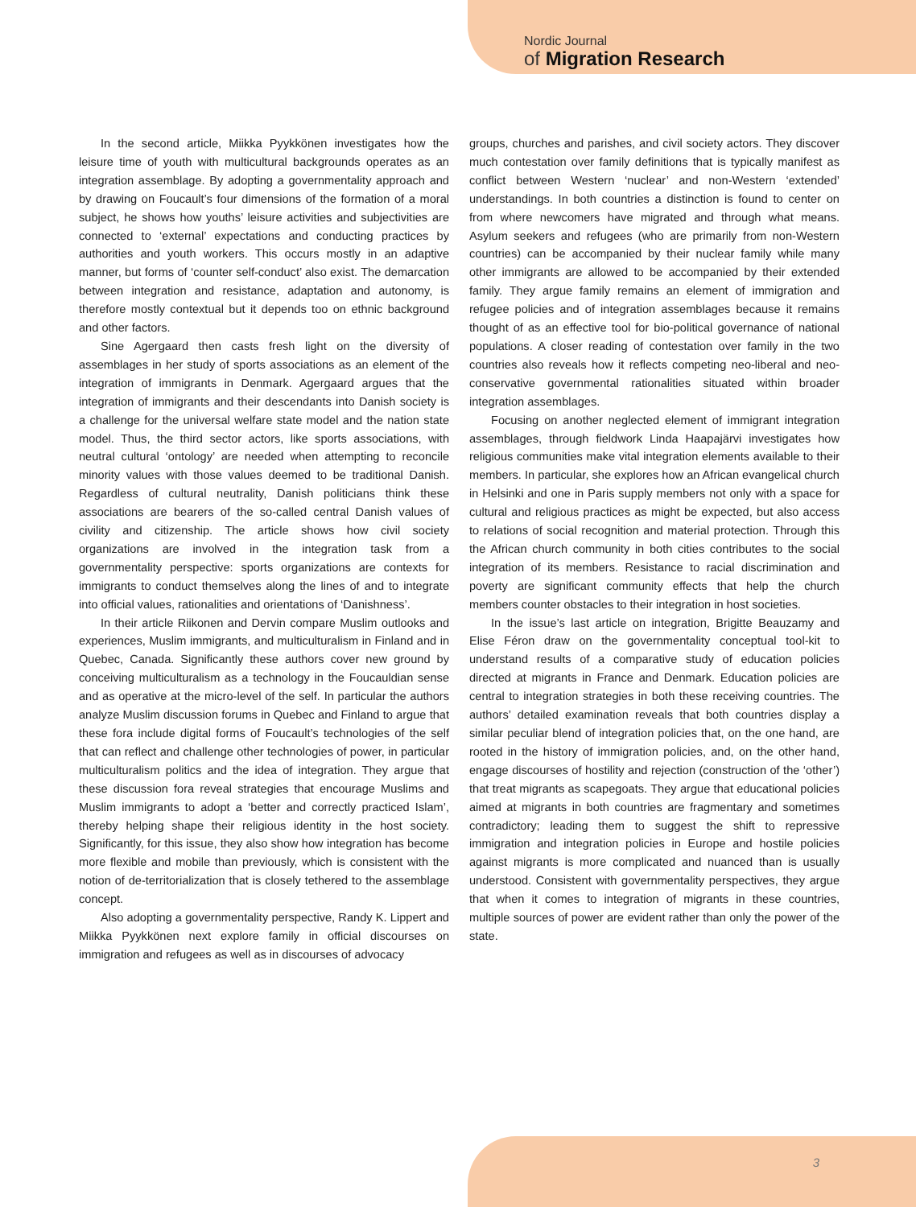Nordic Journal
of Migration Research
In the second article, Miikka Pyykkönen investigates how the leisure time of youth with multicultural backgrounds operates as an integration assemblage. By adopting a governmentality approach and by drawing on Foucault’s four dimensions of the formation of a moral subject, he shows how youths’ leisure activities and subjectivities are connected to ‘external’ expectations and conducting practices by authorities and youth workers. This occurs mostly in an adaptive manner, but forms of ‘counter self-conduct’ also exist. The demarcation between integration and resistance, adaptation and autonomy, is therefore mostly contextual but it depends too on ethnic background and other factors.
Sine Agergaard then casts fresh light on the diversity of assemblages in her study of sports associations as an element of the integration of immigrants in Denmark. Agergaard argues that the integration of immigrants and their descendants into Danish society is a challenge for the universal welfare state model and the nation state model. Thus, the third sector actors, like sports associations, with neutral cultural ‘ontology’ are needed when attempting to reconcile minority values with those values deemed to be traditional Danish. Regardless of cultural neutrality, Danish politicians think these associations are bearers of the so-called central Danish values of civility and citizenship. The article shows how civil society organizations are involved in the integration task from a governmentality perspective: sports organizations are contexts for immigrants to conduct themselves along the lines of and to integrate into official values, rationalities and orientations of ‘Danishness’.
In their article Riikonen and Dervin compare Muslim outlooks and experiences, Muslim immigrants, and multiculturalism in Finland and in Quebec, Canada. Significantly these authors cover new ground by conceiving multiculturalism as a technology in the Foucauldian sense and as operative at the micro-level of the self. In particular the authors analyze Muslim discussion forums in Quebec and Finland to argue that these fora include digital forms of Foucault’s technologies of the self that can reflect and challenge other technologies of power, in particular multiculturalism politics and the idea of integration. They argue that these discussion fora reveal strategies that encourage Muslims and Muslim immigrants to adopt a ‘better and correctly practiced Islam’, thereby helping shape their religious identity in the host society. Significantly, for this issue, they also show how integration has become more flexible and mobile than previously, which is consistent with the notion of de-territorialization that is closely tethered to the assemblage concept.
Also adopting a governmentality perspective, Randy K. Lippert and Miikka Pyykkönen next explore family in official discourses on immigration and refugees as well as in discourses of advocacy
groups, churches and parishes, and civil society actors. They discover much contestation over family definitions that is typically manifest as conflict between Western ‘nuclear’ and non-Western ‘extended’ understandings. In both countries a distinction is found to center on from where newcomers have migrated and through what means. Asylum seekers and refugees (who are primarily from non-Western countries) can be accompanied by their nuclear family while many other immigrants are allowed to be accompanied by their extended family. They argue family remains an element of immigration and refugee policies and of integration assemblages because it remains thought of as an effective tool for bio-political governance of national populations. A closer reading of contestation over family in the two countries also reveals how it reflects competing neo-liberal and neo-conservative governmental rationalities situated within broader integration assemblages.
Focusing on another neglected element of immigrant integration assemblages, through fieldwork Linda Haapajärvi investigates how religious communities make vital integration elements available to their members. In particular, she explores how an African evangelical church in Helsinki and one in Paris supply members not only with a space for cultural and religious practices as might be expected, but also access to relations of social recognition and material protection. Through this the African church community in both cities contributes to the social integration of its members. Resistance to racial discrimination and poverty are significant community effects that help the church members counter obstacles to their integration in host societies.
In the issue’s last article on integration, Brigitte Beauzamy and Elise Féron draw on the governmentality conceptual tool-kit to understand results of a comparative study of education policies directed at migrants in France and Denmark. Education policies are central to integration strategies in both these receiving countries. The authors’ detailed examination reveals that both countries display a similar peculiar blend of integration policies that, on the one hand, are rooted in the history of immigration policies, and, on the other hand, engage discourses of hostility and rejection (construction of the ‘other’) that treat migrants as scapegoats. They argue that educational policies aimed at migrants in both countries are fragmentary and sometimes contradictory; leading them to suggest the shift to repressive immigration and integration policies in Europe and hostile policies against migrants is more complicated and nuanced than is usually understood. Consistent with governmentality perspectives, they argue that when it comes to integration of migrants in these countries, multiple sources of power are evident rather than only the power of the state.
3